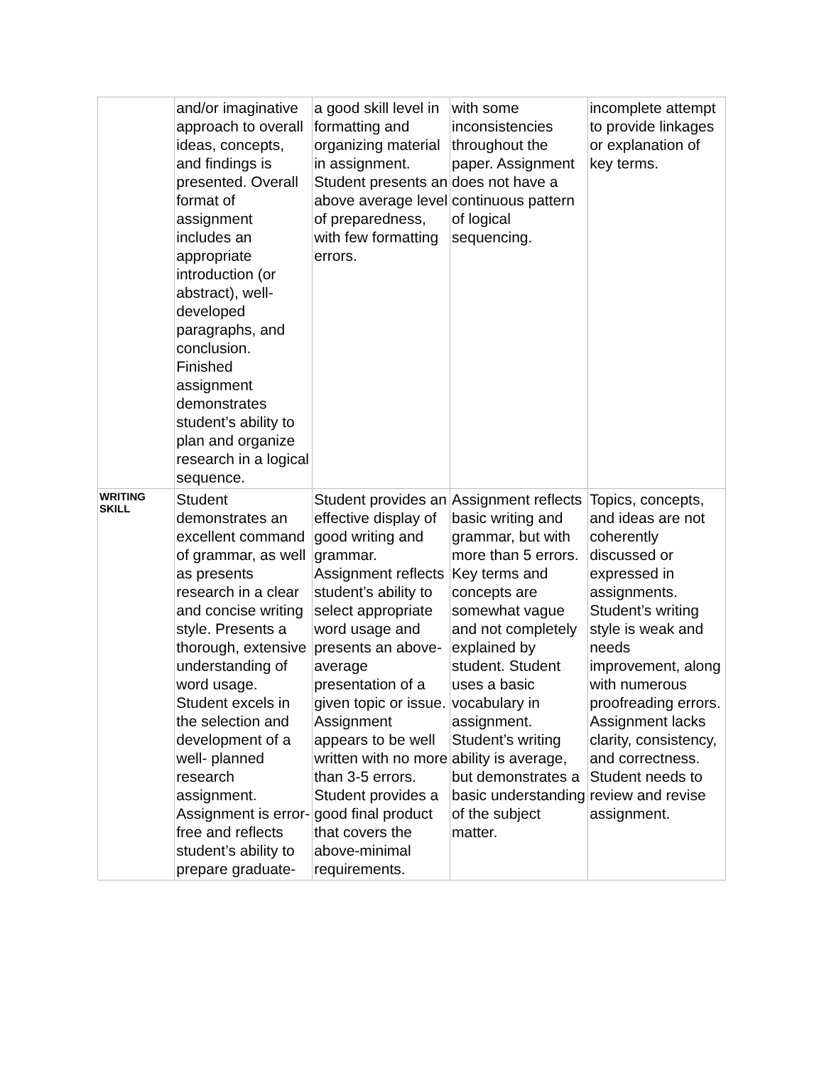| | and/or imaginative approach to overall ideas, concepts, and findings is presented. Overall format of assignment includes an appropriate introduction (or abstract), well-developed paragraphs, and conclusion. Finished assignment demonstrates student’s ability to plan and organize research in a logical sequence. | a good skill level in formatting and organizing material in assignment. Student presents an above average level of preparedness, with few formatting errors. | with some inconsistencies throughout the paper. Assignment does not have a continuous pattern of logical sequencing. | incomplete attempt to provide linkages or explanation of key terms. |
| WRITING SKILL | Student demonstrates an excellent command of grammar, as well as presents research in a clear and concise writing style. Presents a thorough, extensive understanding of word usage. Student excels in the selection and development of a well- planned research assignment. Assignment is error-free and reflects student’s ability to prepare graduate- | Student provides an effective display of good writing and grammar. Assignment reflects student’s ability to select appropriate word usage and presents an above-average presentation of a given topic or issue. Assignment appears to be well written with no more than 3-5 errors. Student provides a good final product that covers the above-minimal requirements. | Assignment reflects basic writing and grammar, but with more than 5 errors. Key terms and concepts are somewhat vague and not completely explained by student. Student uses a basic vocabulary in assignment. Student’s writing ability is average, but demonstrates a basic understanding of the subject matter. | Topics, concepts, and ideas are not coherently discussed or expressed in assignments. Student’s writing style is weak and needs improvement, along with numerous proofreading errors. Assignment lacks clarity, consistency, and correctness. Student needs to review and revise assignment. |